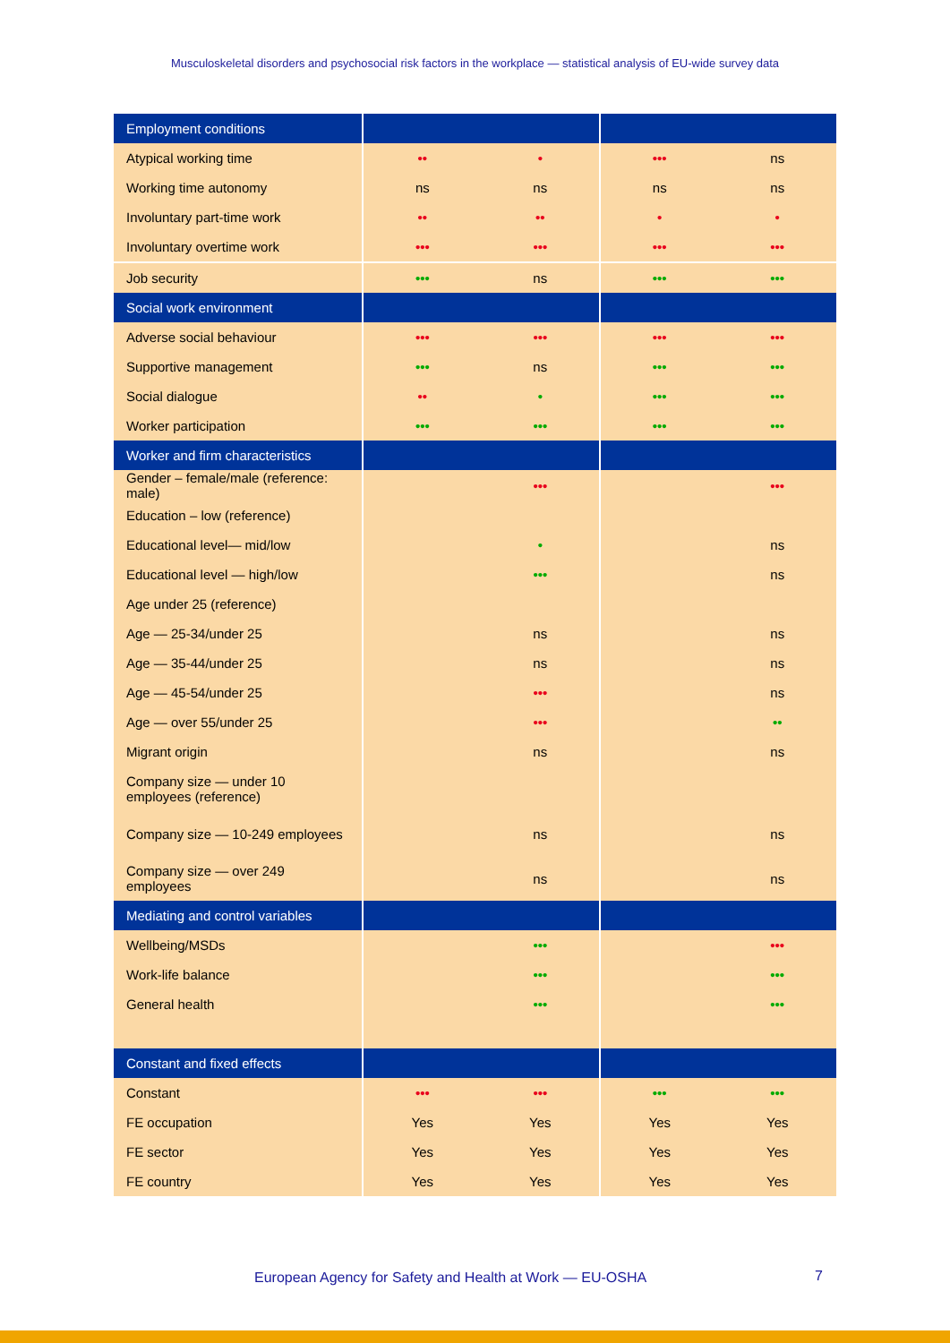Musculoskeletal disorders and psychosocial risk factors in the workplace — statistical analysis of EU-wide survey data
| Employment conditions | | | | |
| Atypical working time | •• | • | ••• | ns |
| Working time autonomy | ns | ns | ns | ns |
| Involuntary part-time work | •• | •• | • | • |
| Involuntary overtime work | ••• | ••• | ••• | ••• |
| Job security | ••• | ns | ••• | ••• |
| Social work environment | | | | |
| Adverse social behaviour | ••• | ••• | ••• | ••• |
| Supportive management | ••• | ns | ••• | ••• |
| Social dialogue | •• | • | ••• | ••• |
| Worker participation | ••• | ••• | ••• | ••• |
| Worker and firm characteristics | | | | |
| Gender – female/male (reference: male) | | ••• | | ••• |
| Education – low (reference) | | | | |
| Educational level— mid/low | | • | | ns |
| Educational level — high/low | | ••• | | ns |
| Age under 25 (reference) | | | | |
| Age — 25-34/under 25 | | ns | | ns |
| Age — 35-44/under 25 | | ns | | ns |
| Age — 45-54/under 25 | | ••• | | ns |
| Age — over 55/under 25 | | ••• | | •• |
| Migrant origin | | ns | | ns |
| Company size — under 10 employees (reference) | | | | |
| Company size — 10-249 employees | | ns | | ns |
| Company size — over 249 employees | | ns | | ns |
| Mediating and control variables | | | | |
| Wellbeing/MSDs | | ••• | | ••• |
| Work-life balance | | ••• | | ••• |
| General health | | ••• | | ••• |
| Constant and fixed effects | | | | |
| Constant | ••• | ••• | ••• | ••• |
| FE occupation | Yes | Yes | Yes | Yes |
| FE sector | Yes | Yes | Yes | Yes |
| FE country | Yes | Yes | Yes | Yes |
European Agency for Safety and Health at Work — EU-OSHA
7